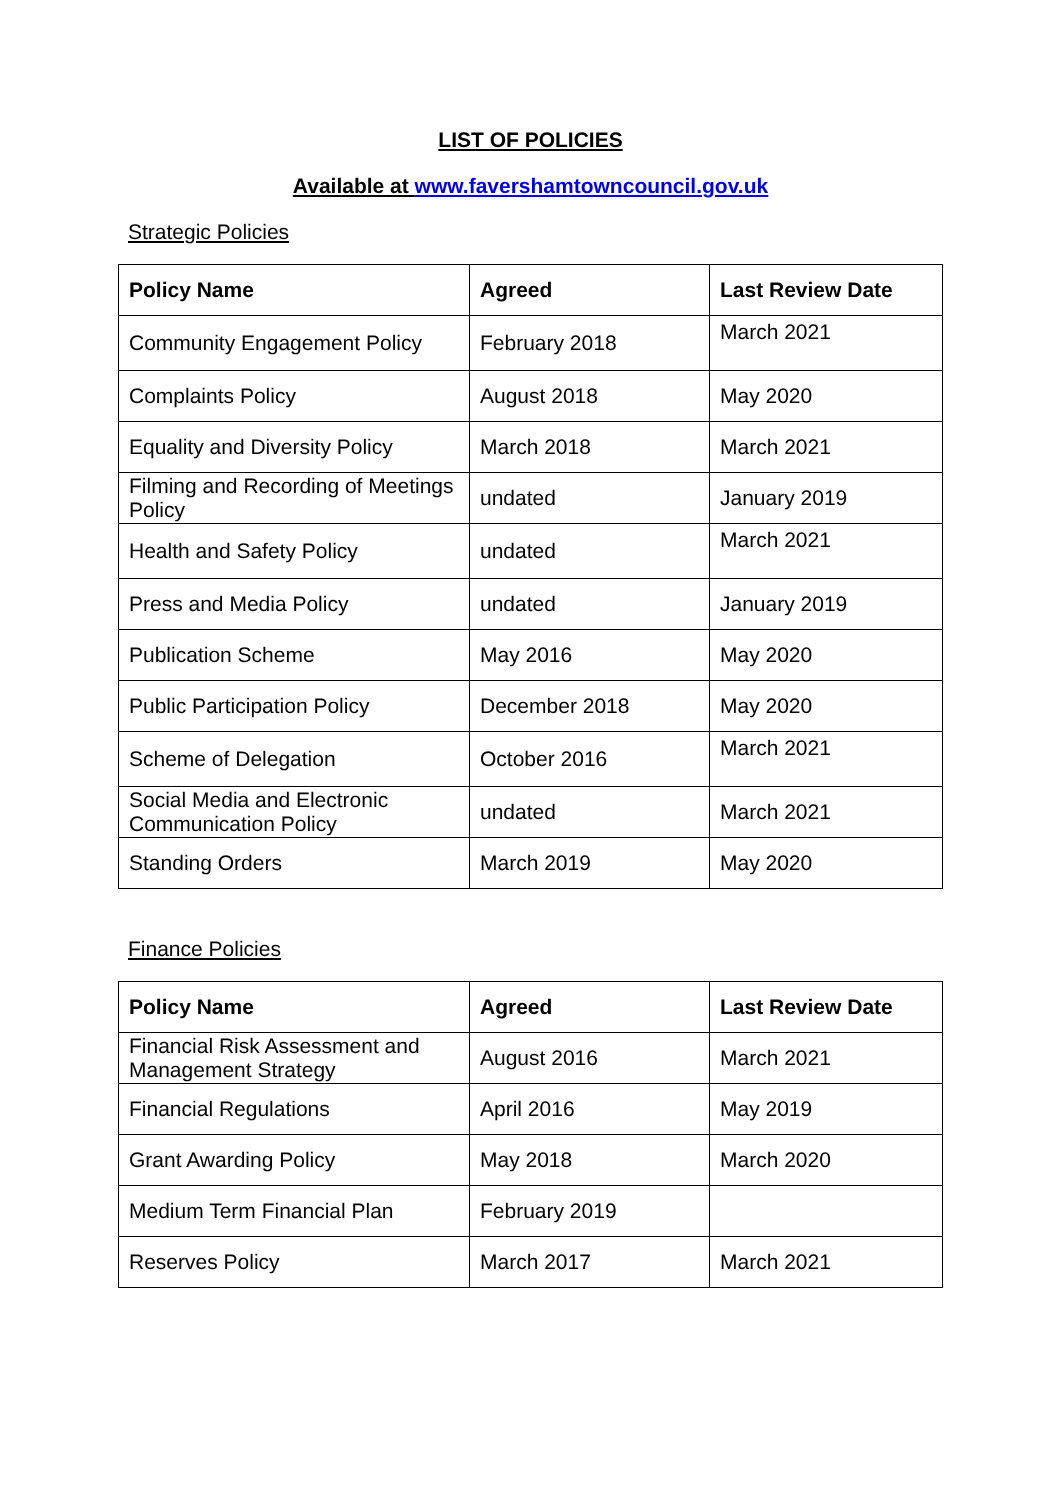LIST OF POLICIES
Available at www.favershamtowncouncil.gov.uk
Strategic Policies
| Policy Name | Agreed | Last Review Date |
| --- | --- | --- |
| Community Engagement Policy | February 2018 | March 2021 |
| Complaints Policy | August 2018 | May 2020 |
| Equality and Diversity Policy | March 2018 | March 2021 |
| Filming and Recording of Meetings Policy | undated | January 2019 |
| Health and Safety Policy | undated | March 2021 |
| Press and Media Policy | undated | January 2019 |
| Publication Scheme | May 2016 | May 2020 |
| Public Participation Policy | December 2018 | May 2020 |
| Scheme of Delegation | October 2016 | March 2021 |
| Social Media and Electronic Communication Policy | undated | March 2021 |
| Standing Orders | March 2019 | May 2020 |
Finance Policies
| Policy Name | Agreed | Last Review Date |
| --- | --- | --- |
| Financial Risk Assessment and Management Strategy | August 2016 | March 2021 |
| Financial Regulations | April 2016 | May 2019 |
| Grant Awarding Policy | May 2018 | March 2020 |
| Medium Term Financial Plan | February 2019 | |
| Reserves Policy | March 2017 | March 2021 |